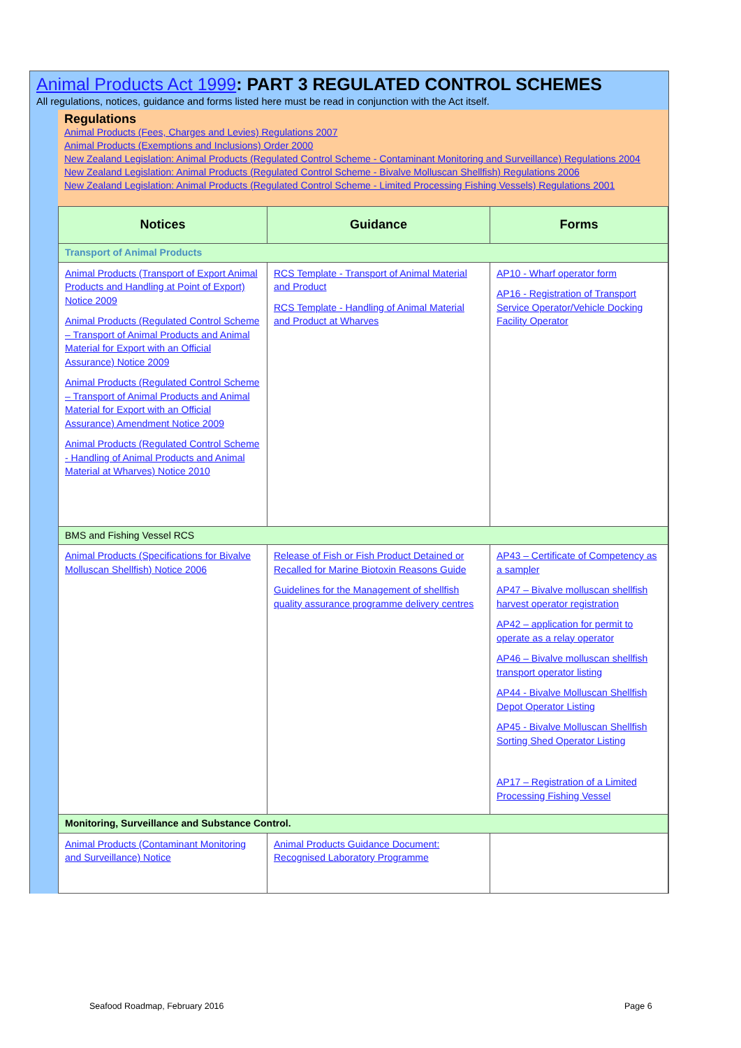Animal Products Act 1999: PART 3 REGULATED CONTROL SCHEMES
All regulations, notices, guidance and forms listed here must be read in conjunction with the Act itself.
Regulations
Animal Products (Fees, Charges and Levies) Regulations 2007
Animal Products (Exemptions and Inclusions) Order 2000
New Zealand Legislation: Animal Products (Regulated Control Scheme - Contaminant Monitoring and Surveillance) Regulations 2004
New Zealand Legislation: Animal Products (Regulated Control Scheme - Bivalve Molluscan Shellfish) Regulations 2006
New Zealand Legislation: Animal Products (Regulated Control Scheme - Limited Processing Fishing Vessels) Regulations 2001
| Notices | Guidance | Forms |
| --- | --- | --- |
| Transport of Animal Products | | |
| Animal Products (Transport of Export Animal Products and Handling at Point of Export) Notice 2009 Animal Products (Regulated Control Scheme – Transport of Animal Products and Animal Material for Export with an Official Assurance) Notice 2009 Animal Products (Regulated Control Scheme – Transport of Animal Products and Animal Material for Export with an Official Assurance) Amendment Notice 2009 Animal Products (Regulated Control Scheme - Handling of Animal Products and Animal Material at Wharves) Notice 2010 | RCS Template - Transport of Animal Material and Product RCS Template - Handling of Animal Material and Product at Wharves | AP10 - Wharf operator form AP16 - Registration of Transport Service Operator/Vehicle Docking Facility Operator |
| BMS and Fishing Vessel RCS | | |
| Animal Products (Specifications for Bivalve Molluscan Shellfish) Notice 2006 | Release of Fish or Fish Product Detained or Recalled for Marine Biotoxin Reasons Guide Guidelines for the Management of shellfish quality assurance programme delivery centres | AP43 – Certificate of Competency as a sampler AP47 – Bivalve molluscan shellfish harvest operator registration AP42 – application for permit to operate as a relay operator AP46 – Bivalve molluscan shellfish transport operator listing AP44 - Bivalve Molluscan Shellfish Depot Operator Listing AP45 - Bivalve Molluscan Shellfish Sorting Shed Operator Listing AP17 – Registration of a Limited Processing Fishing Vessel |
| Monitoring, Surveillance and Substance Control. | | |
| Animal Products (Contaminant Monitoring and Surveillance) Notice | Animal Products Guidance Document: Recognised Laboratory Programme | |
Seafood Roadmap, February 2016 Page 6